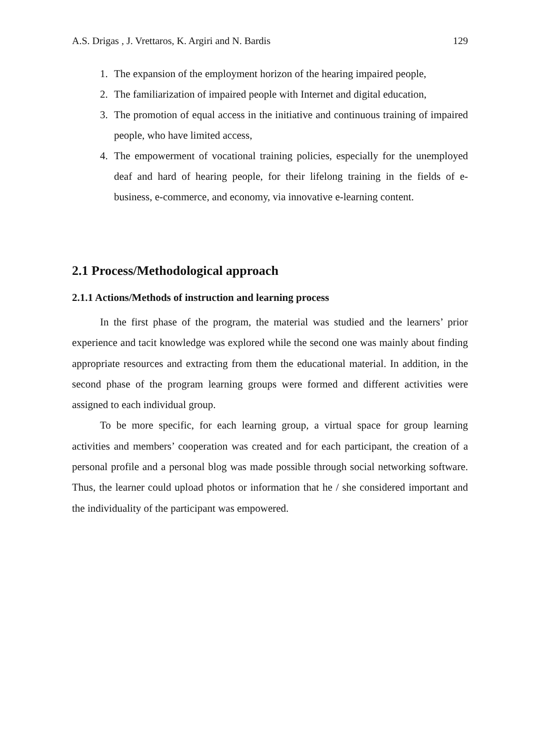A.S. Drigas , J. Vrettaros, K. Argiri and N. Bardis 129
1. The expansion of the employment horizon of the hearing impaired people,
2. The familiarization of impaired people with Internet and digital education,
3. The promotion of equal access in the initiative and continuous training of impaired people, who have limited access,
4. The empowerment of vocational training policies, especially for the unemployed deaf and hard of hearing people, for their lifelong training in the fields of e-business, e-commerce, and economy, via innovative e-learning content.
2.1 Process/Methodological approach
2.1.1 Actions/Methods of instruction and learning process
In the first phase of the program, the material was studied and the learners’ prior experience and tacit knowledge was explored while the second one was mainly about finding appropriate resources and extracting from them the educational material. In addition, in the second phase of the program learning groups were formed and different activities were assigned to each individual group.
To be more specific, for each learning group, a virtual space for group learning activities and members’ cooperation was created and for each participant, the creation of a personal profile and a personal blog was made possible through social networking software. Thus, the learner could upload photos or information that he / she considered important and the individuality of the participant was empowered.